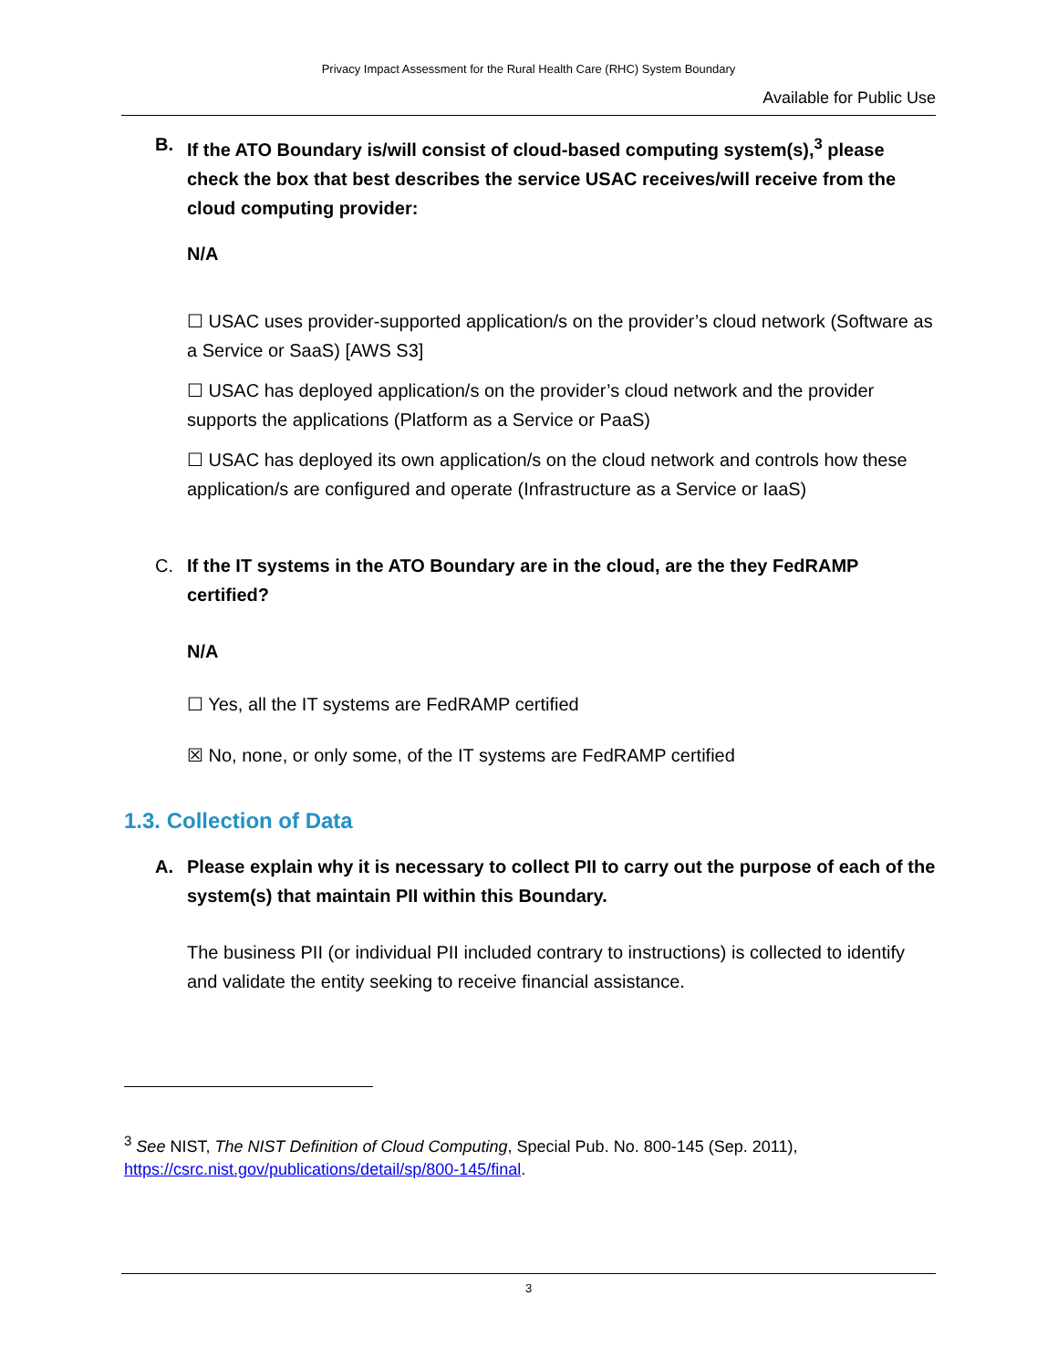Privacy Impact Assessment for the Rural Health Care (RHC) System Boundary
Available for Public Use
B. If the ATO Boundary is/will consist of cloud-based computing system(s),<sup>3</sup> please check the box that best describes the service USAC receives/will receive from the cloud computing provider:
N/A
☐ USAC uses provider-supported application/s on the provider’s cloud network (Software as a Service or SaaS) [AWS S3]
☐ USAC has deployed application/s on the provider’s cloud network and the provider supports the applications (Platform as a Service or PaaS)
☐ USAC has deployed its own application/s on the cloud network and controls how these application/s are configured and operate (Infrastructure as a Service or IaaS)
C. If the IT systems in the ATO Boundary are in the cloud, are the they FedRAMP certified?
N/A
☐ Yes, all the IT systems are FedRAMP certified
☒ No, none, or only some, of the IT systems are FedRAMP certified
1.3. Collection of Data
A. Please explain why it is necessary to collect PII to carry out the purpose of each of the system(s) that maintain PII within this Boundary.
The business PII (or individual PII included contrary to instructions) is collected to identify and validate the entity seeking to receive financial assistance.
<sup>3</sup> See NIST, The NIST Definition of Cloud Computing, Special Pub. No. 800-145 (Sep. 2011), https://csrc.nist.gov/publications/detail/sp/800-145/final.
3